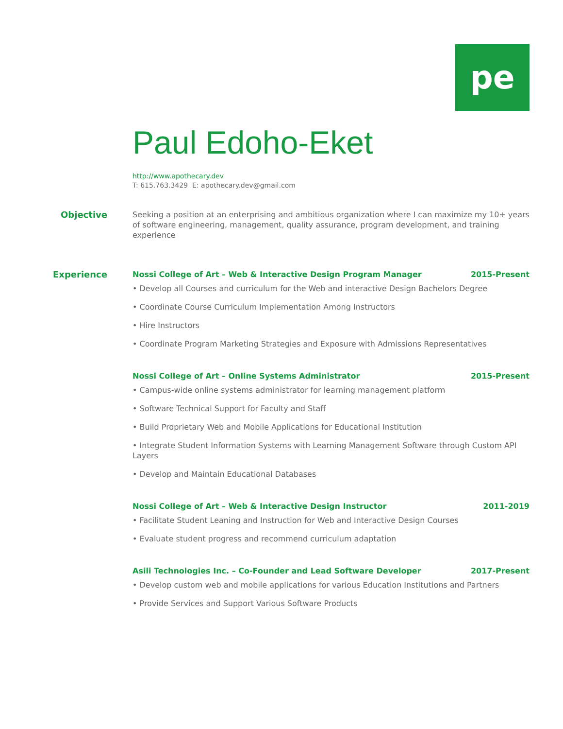pe
Paul Edoho-Eket
http://www.apothecary.dev
T: 615.763.3429 E: apothecary.dev@gmail.com
Objective
Seeking a position at an enterprising and ambitious organization where I can maximize my 10+ years of software engineering, management, quality assurance, program development, and training experience
Experience
Nossi College of Art – Web & Interactive Design Program Manager 2015-Present
• Develop all Courses and curriculum for the Web and interactive Design Bachelors Degree
• Coordinate Course Curriculum Implementation Among Instructors
• Hire Instructors
• Coordinate Program Marketing Strategies and Exposure with Admissions Representatives
Nossi College of Art – Online Systems Administrator 2015-Present
• Campus-wide online systems administrator for learning management platform
• Software Technical Support for Faculty and Staff
• Build Proprietary Web and Mobile Applications for Educational Institution
• Integrate Student Information Systems with Learning Management Software through Custom API Layers
• Develop and Maintain Educational Databases
Nossi College of Art – Web & Interactive Design Instructor 2011-2019
• Facilitate Student Leaning and Instruction for Web and Interactive Design Courses
• Evaluate student progress and recommend curriculum adaptation
Asili Technologies Inc. – Co-Founder and Lead Software Developer 2017-Present
• Develop custom web and mobile applications for various Education Institutions and Partners
• Provide Services and Support Various Software Products